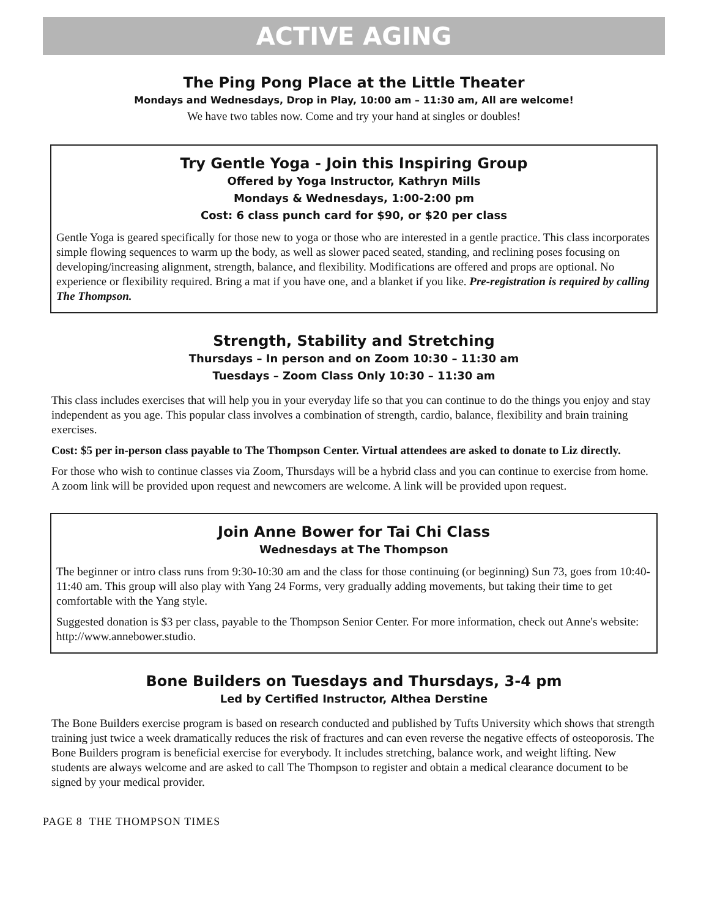ACTIVE AGING
The Ping Pong Place at the Little Theater
Mondays and Wednesdays, Drop in Play, 10:00 am – 11:30 am, All are welcome!
We have two tables now. Come and try your hand at singles or doubles!
Try Gentle Yoga - Join this Inspiring Group
Offered by Yoga Instructor, Kathryn Mills
Mondays & Wednesdays, 1:00-2:00 pm
Cost: 6 class punch card for $90, or $20 per class
Gentle Yoga is geared specifically for those new to yoga or those who are interested in a gentle practice. This class incorporates simple flowing sequences to warm up the body, as well as slower paced seated, standing, and reclining poses focusing on developing/increasing alignment, strength, balance, and flexibility. Modifications are offered and props are optional. No experience or flexibility required. Bring a mat if you have one, and a blanket if you like. Pre-registration is required by calling The Thompson.
Strength, Stability and Stretching
Thursdays – In person and on Zoom 10:30 – 11:30 am
Tuesdays – Zoom Class Only 10:30 – 11:30 am
This class includes exercises that will help you in your everyday life so that you can continue to do the things you enjoy and stay independent as you age. This popular class involves a combination of strength, cardio, balance, flexibility and brain training exercises.
Cost: $5 per in-person class payable to The Thompson Center. Virtual attendees are asked to donate to Liz directly.
For those who wish to continue classes via Zoom, Thursdays will be a hybrid class and you can continue to exercise from home. A zoom link will be provided upon request and newcomers are welcome. A link will be provided upon request.
Join Anne Bower for Tai Chi Class
Wednesdays at The Thompson
The beginner or intro class runs from 9:30-10:30 am and the class for those continuing (or beginning) Sun 73, goes from 10:40-11:40 am. This group will also play with Yang 24 Forms, very gradually adding movements, but taking their time to get comfortable with the Yang style.
Suggested donation is $3 per class, payable to the Thompson Senior Center. For more information, check out Anne's website: http://www.annebower.studio.
Bone Builders on Tuesdays and Thursdays, 3-4 pm
Led by Certified Instructor, Althea Derstine
The Bone Builders exercise program is based on research conducted and published by Tufts University which shows that strength training just twice a week dramatically reduces the risk of fractures and can even reverse the negative effects of osteoporosis. The Bone Builders program is beneficial exercise for everybody. It includes stretching, balance work, and weight lifting. New students are always welcome and are asked to call The Thompson to register and obtain a medical clearance document to be signed by your medical provider.
PAGE 8 THE THOMPSON TIMES